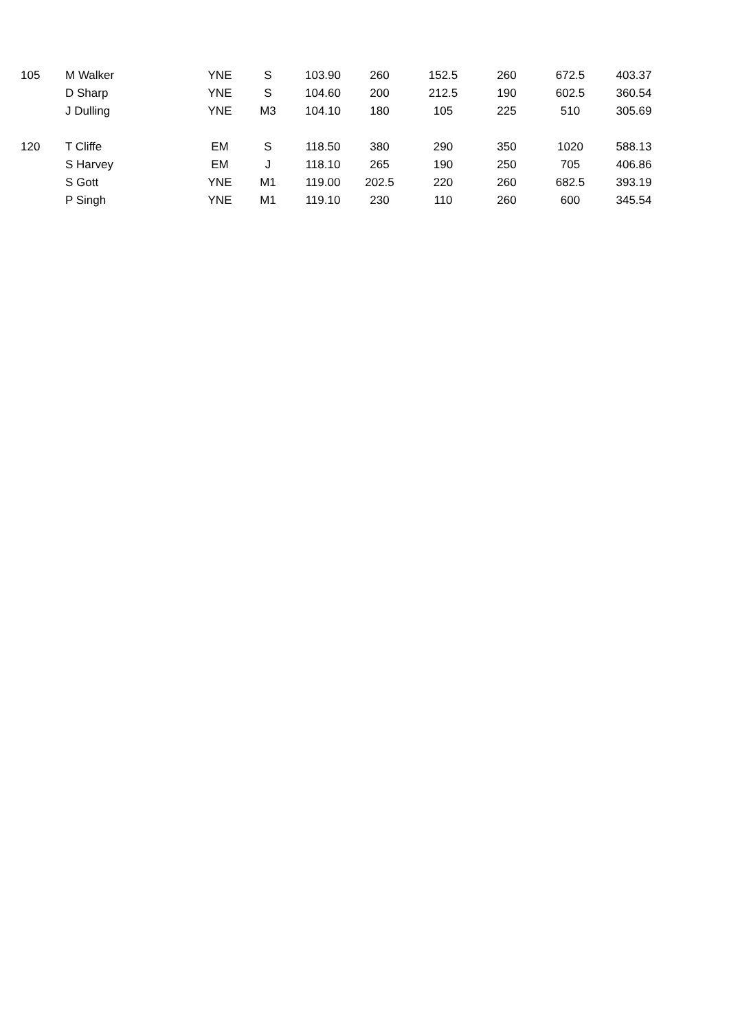| 105 | M Walker | YNE | S | 103.90 | 260 | 152.5 | 260 | 672.5 | 403.37 |
| | D Sharp | YNE | S | 104.60 | 200 | 212.5 | 190 | 602.5 | 360.54 |
| | J Dulling | YNE | M3 | 104.10 | 180 | 105 | 225 | 510 | 305.69 |
| 120 | T Cliffe | EM | S | 118.50 | 380 | 290 | 350 | 1020 | 588.13 |
| | S Harvey | EM | J | 118.10 | 265 | 190 | 250 | 705 | 406.86 |
| | S Gott | YNE | M1 | 119.00 | 202.5 | 220 | 260 | 682.5 | 393.19 |
| | P Singh | YNE | M1 | 119.10 | 230 | 110 | 260 | 600 | 345.54 |